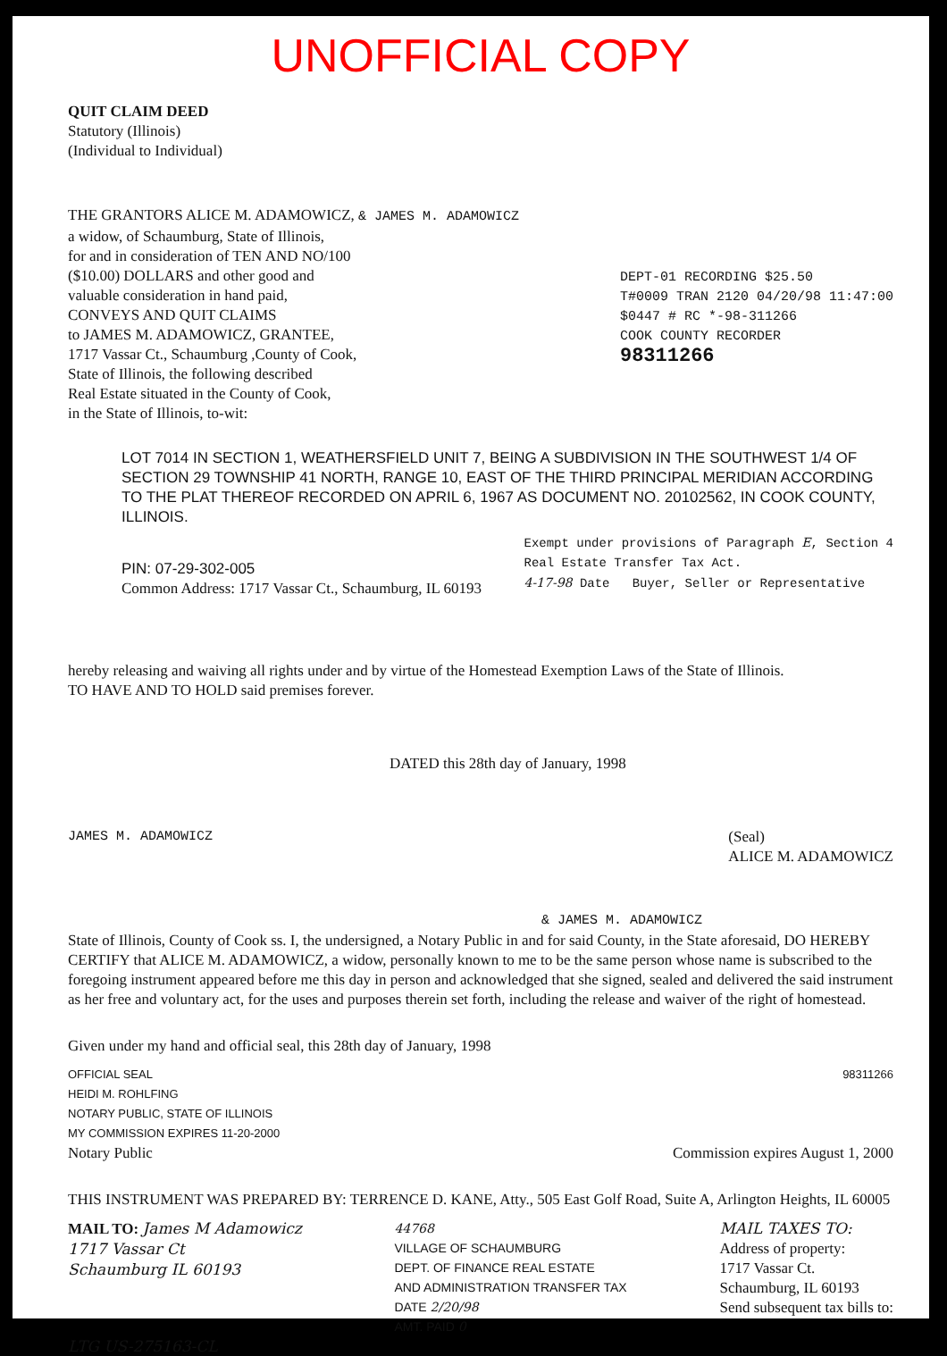UNOFFICIAL COPY
QUIT CLAIM DEED
Statutory (Illinois)
(Individual to Individual)
THE GRANTORS ALICE M. ADAMOWICZ, & JAMES M. ADAMOWICZ
a widow, of Schaumburg, State of Illinois,
for and in consideration of TEN AND NO/100
($10.00) DOLLARS and other good and
valuable consideration in hand paid,
CONVEYS AND QUIT CLAIMS
to JAMES M. ADAMOWICZ, GRANTEE,
1717 Vassar Ct., Schaumburg ,County of Cook,
State of Illinois, the following described
Real Estate situated in the County of Cook,
in the State of Illinois, to-wit:
DEPT-01 RECORDING $25.50
T#0009 TRAN 2120 04/20/98 11:47:00
$0447 # RC *-98-311266
COOK COUNTY RECORDER
98311266
LOT 7014 IN SECTION 1, WEATHERSFIELD UNIT 7, BEING A SUBDIVISION IN THE SOUTHWEST 1/4 OF SECTION 29 TOWNSHIP 41 NORTH, RANGE 10, EAST OF THE THIRD PRINCIPAL MERIDIAN ACCORDING TO THE PLAT THEREOF RECORDED ON APRIL 6, 1967 AS DOCUMENT NO. 20102562, IN COOK COUNTY, ILLINOIS.
PIN: 07-29-302-005
Common Address: 1717 Vassar Ct., Schaumburg, IL 60193
Exempt under provisions of Paragraph E, Section 4
Real Estate Transfer Tax Act.
4-17-98 Date Buyer, Seller or Representative
hereby releasing and waiving all rights under and by virtue of the Homestead Exemption Laws of the State of Illinois.
TO HAVE AND TO HOLD said premises forever.
DATED this 28th day of January, 1998
JAMES M. ADAMOWICZ (Seal)
ALICE M. ADAMOWICZ
& JAMES M. ADAMOWICZ
State of Illinois, County of Cook ss. I, the undersigned, a Notary Public in and for said County, in the State aforesaid, DO HEREBY CERTIFY that ALICE M. ADAMOWICZ, a widow, personally known to me to be the same person whose name is subscribed to the foregoing instrument appeared before me this day in person and acknowledged that she signed, sealed and delivered the said instrument as her free and voluntary act, for the uses and purposes therein set forth, including the release and waiver of the right of homestead.
Given under my hand and official seal, this 28th day of January, 1998
OFFICIAL SEAL
HEIDI M. ROHLFING
NOTARY PUBLIC, STATE OF ILLINOIS
MY COMMISSION EXPIRES 11-20-2000
98311266
Notary Public Commission expires August 1, 2000
THIS INSTRUMENT WAS PREPARED BY: TERRENCE D. KANE, Atty., 505 East Golf Road, Suite A, Arlington Heights, IL 60005
MAIL TO: James M Adamowicz
1717 Vassar Ct
Schaumburg IL 60193
44768
VILLAGE OF SCHAUMBURG
DEPT. OF FINANCE REAL ESTATE
AND ADMINISTRATION TRANSFER TAX
DATE 2/20/98
AMT. PAID 0
MAIL TAXES TO:
Address of property:
1717 Vassar Ct.
Schaumburg, IL 60193
Send subsequent tax bills to:
LTG US-275163-CL